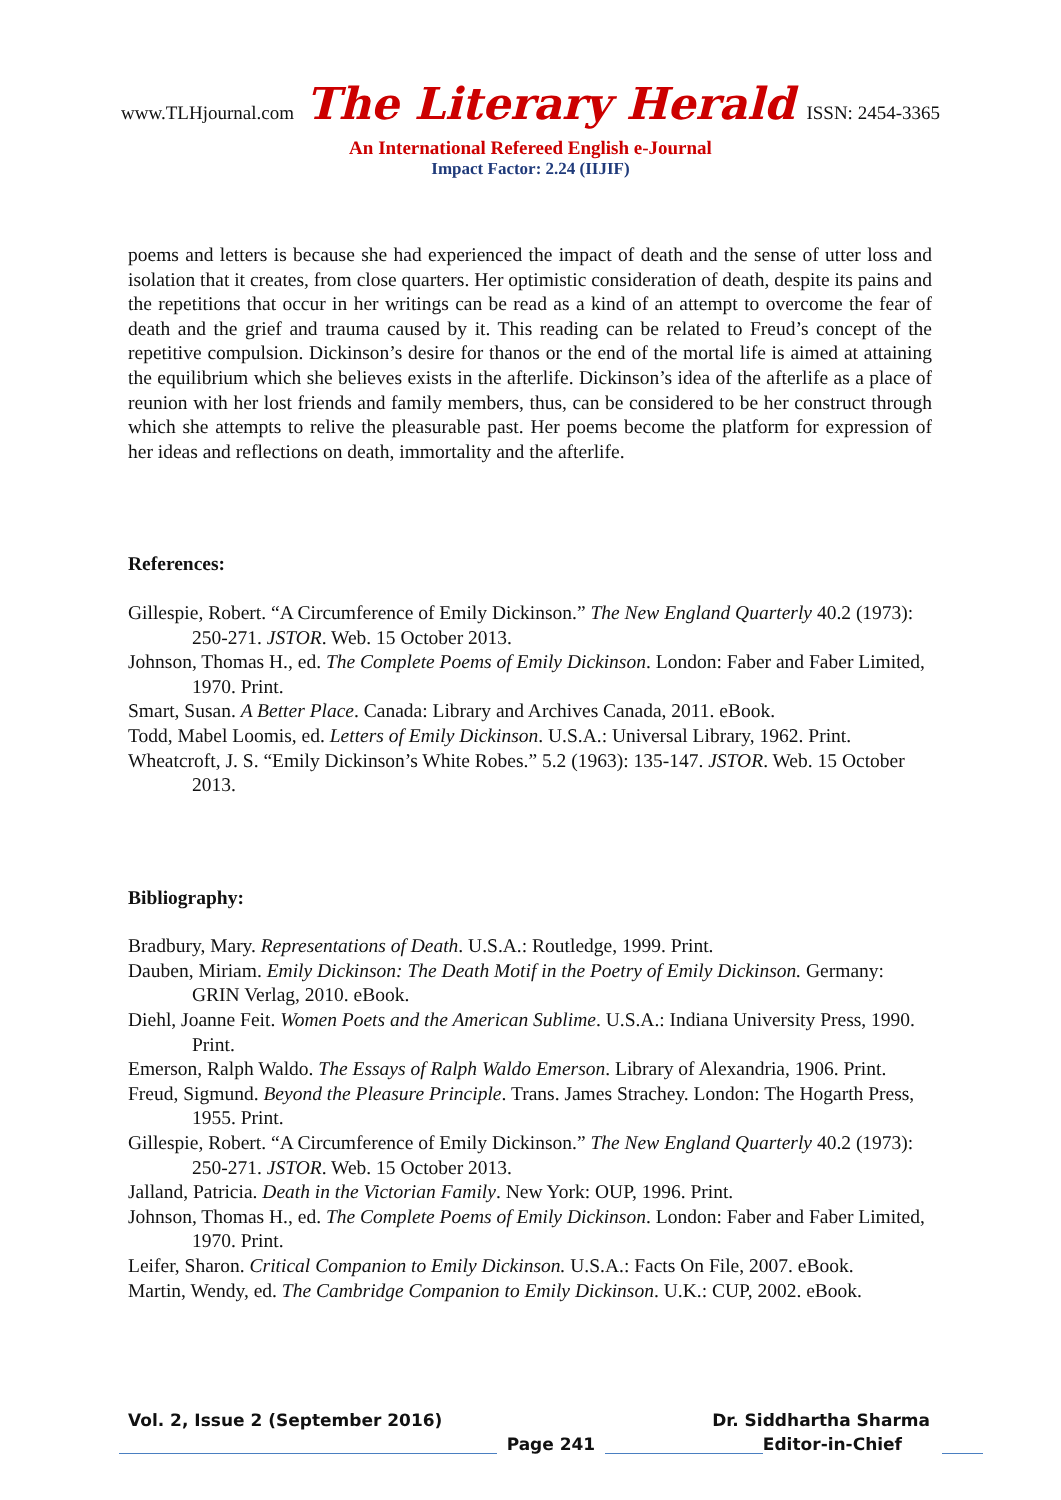www.TLHjournal.com The Literary Herald ISSN: 2454-3365
An International Refereed English e-Journal
Impact Factor: 2.24 (IIJIF)
poems and letters is because she had experienced the impact of death and the sense of utter loss and isolation that it creates, from close quarters. Her optimistic consideration of death, despite its pains and the repetitions that occur in her writings can be read as a kind of an attempt to overcome the fear of death and the grief and trauma caused by it. This reading can be related to Freud’s concept of the repetitive compulsion. Dickinson’s desire for thanos or the end of the mortal life is aimed at attaining the equilibrium which she believes exists in the afterlife. Dickinson’s idea of the afterlife as a place of reunion with her lost friends and family members, thus, can be considered to be her construct through which she attempts to relive the pleasurable past. Her poems become the platform for expression of her ideas and reflections on death, immortality and the afterlife.
References:
Gillespie, Robert. “A Circumference of Emily Dickinson.” The New England Quarterly 40.2 (1973): 250-271. JSTOR. Web. 15 October 2013.
Johnson, Thomas H., ed. The Complete Poems of Emily Dickinson. London: Faber and Faber Limited, 1970. Print.
Smart, Susan. A Better Place. Canada: Library and Archives Canada, 2011. eBook.
Todd, Mabel Loomis, ed. Letters of Emily Dickinson. U.S.A.: Universal Library, 1962. Print.
Wheatcroft, J. S. “Emily Dickinson’s White Robes.” 5.2 (1963): 135-147. JSTOR. Web. 15 October 2013.
Bibliography:
Bradbury, Mary. Representations of Death. U.S.A.: Routledge, 1999. Print.
Dauben, Miriam. Emily Dickinson: The Death Motif in the Poetry of Emily Dickinson. Germany: GRIN Verlag, 2010. eBook.
Diehl, Joanne Feit. Women Poets and the American Sublime. U.S.A.: Indiana University Press, 1990. Print.
Emerson, Ralph Waldo. The Essays of Ralph Waldo Emerson. Library of Alexandria, 1906. Print.
Freud, Sigmund. Beyond the Pleasure Principle. Trans. James Strachey. London: The Hogarth Press, 1955. Print.
Gillespie, Robert. “A Circumference of Emily Dickinson.” The New England Quarterly 40.2 (1973): 250-271. JSTOR. Web. 15 October 2013.
Jalland, Patricia. Death in the Victorian Family. New York: OUP, 1996. Print.
Johnson, Thomas H., ed. The Complete Poems of Emily Dickinson. London: Faber and Faber Limited, 1970. Print.
Leifer, Sharon. Critical Companion to Emily Dickinson. U.S.A.: Facts On File, 2007. eBook.
Martin, Wendy, ed. The Cambridge Companion to Emily Dickinson. U.K.: CUP, 2002. eBook.
Vol. 2, Issue 2 (September 2016) Dr. Siddhartha Sharma
Page 241
Editor-in-Chief